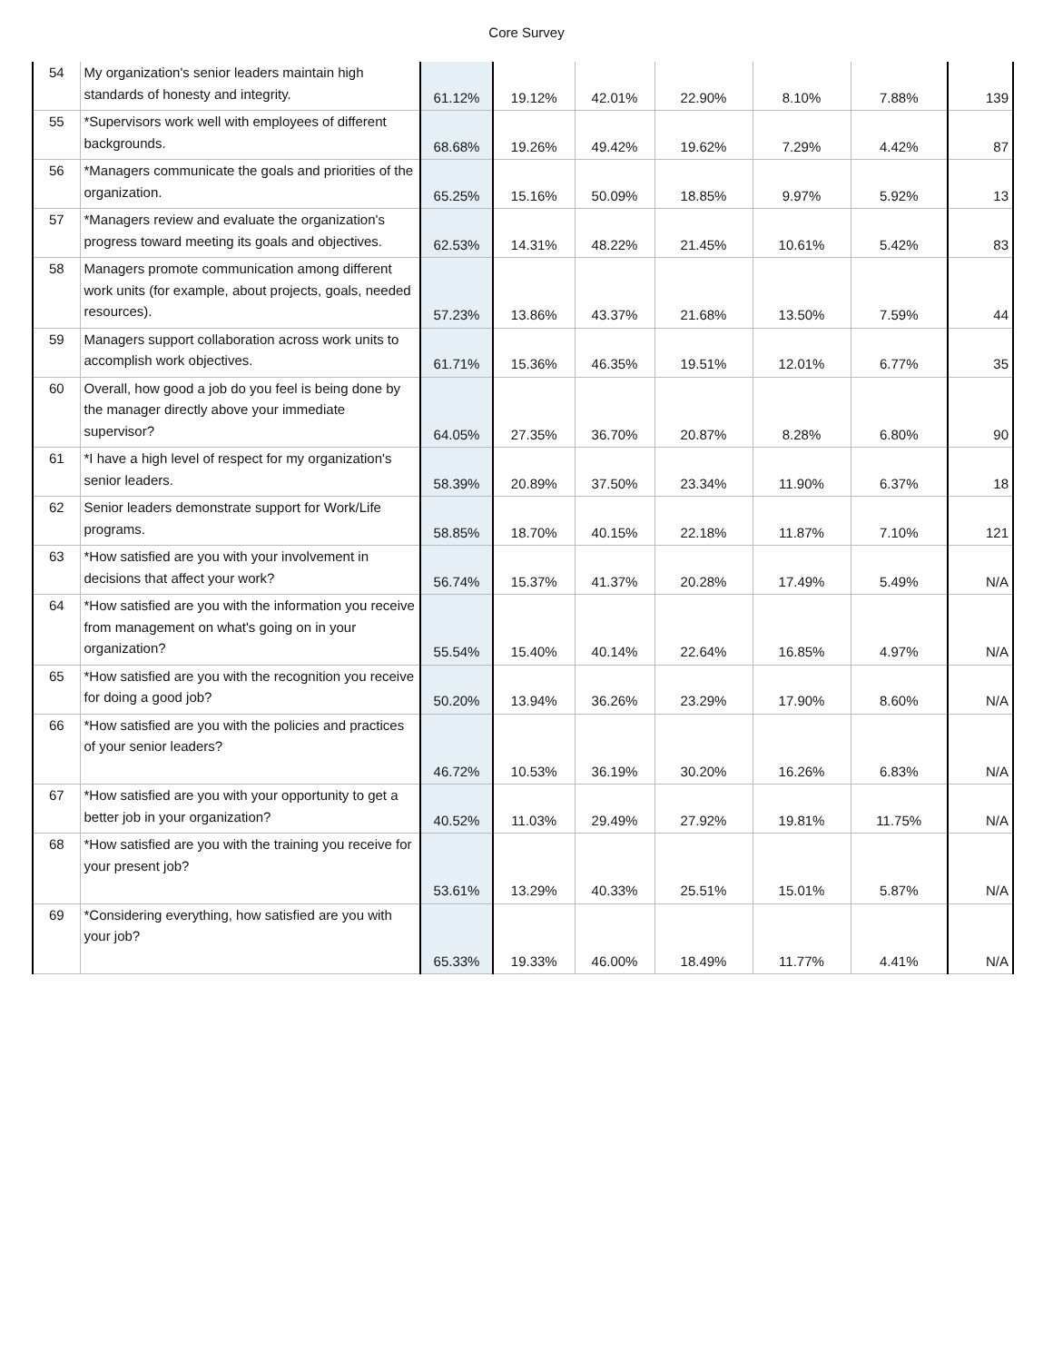Core Survey
| 54 | My organization's senior leaders maintain high standards of honesty and integrity. | 61.12% | 19.12% | 42.01% | 22.90% | 8.10% | 7.88% | 139 |
| 55 | *Supervisors work well with employees of different backgrounds. | 68.68% | 19.26% | 49.42% | 19.62% | 7.29% | 4.42% | 87 |
| 56 | *Managers communicate the goals and priorities of the organization. | 65.25% | 15.16% | 50.09% | 18.85% | 9.97% | 5.92% | 13 |
| 57 | *Managers review and evaluate the organization's progress toward meeting its goals and objectives. | 62.53% | 14.31% | 48.22% | 21.45% | 10.61% | 5.42% | 83 |
| 58 | Managers promote communication among different work units (for example, about projects, goals, needed resources). | 57.23% | 13.86% | 43.37% | 21.68% | 13.50% | 7.59% | 44 |
| 59 | Managers support collaboration across work units to accomplish work objectives. | 61.71% | 15.36% | 46.35% | 19.51% | 12.01% | 6.77% | 35 |
| 60 | Overall, how good a job do you feel is being done by the manager directly above your immediate supervisor? | 64.05% | 27.35% | 36.70% | 20.87% | 8.28% | 6.80% | 90 |
| 61 | *I have a high level of respect for my organization's senior leaders. | 58.39% | 20.89% | 37.50% | 23.34% | 11.90% | 6.37% | 18 |
| 62 | Senior leaders demonstrate support for Work/Life programs. | 58.85% | 18.70% | 40.15% | 22.18% | 11.87% | 7.10% | 121 |
| 63 | *How satisfied are you with your involvement in decisions that affect your work? | 56.74% | 15.37% | 41.37% | 20.28% | 17.49% | 5.49% | N/A |
| 64 | *How satisfied are you with the information you receive from management on what's going on in your organization? | 55.54% | 15.40% | 40.14% | 22.64% | 16.85% | 4.97% | N/A |
| 65 | *How satisfied are you with the recognition you receive for doing a good job? | 50.20% | 13.94% | 36.26% | 23.29% | 17.90% | 8.60% | N/A |
| 66 | *How satisfied are you with the policies and practices of your senior leaders? | 46.72% | 10.53% | 36.19% | 30.20% | 16.26% | 6.83% | N/A |
| 67 | *How satisfied are you with your opportunity to get a better job in your organization? | 40.52% | 11.03% | 29.49% | 27.92% | 19.81% | 11.75% | N/A |
| 68 | *How satisfied are you with the training you receive for your present job? | 53.61% | 13.29% | 40.33% | 25.51% | 15.01% | 5.87% | N/A |
| 69 | *Considering everything, how satisfied are you with your job? | 65.33% | 19.33% | 46.00% | 18.49% | 11.77% | 4.41% | N/A |